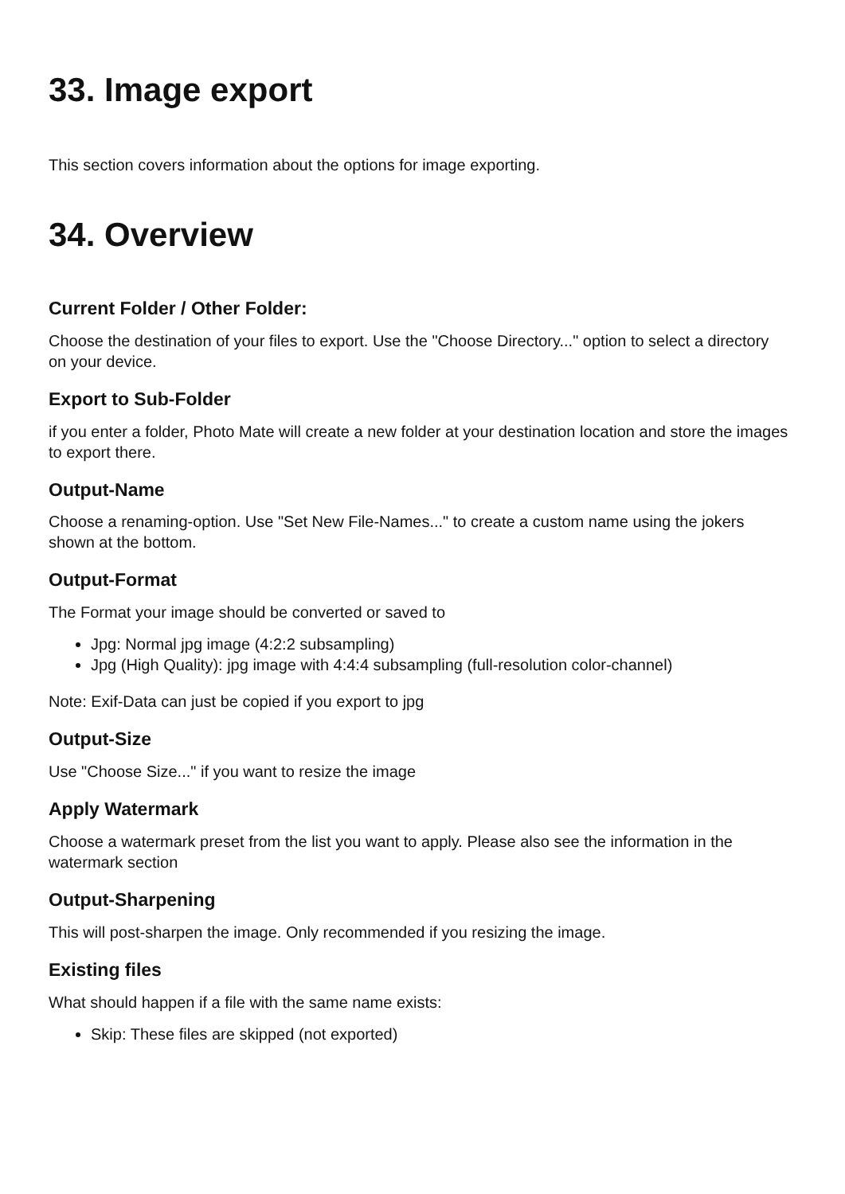33. Image export
This section covers information about the options for image exporting.
34. Overview
Current Folder / Other Folder:
Choose the destination of your files to export. Use the "Choose Directory..." option to select a directory on your device.
Export to Sub-Folder
if you enter a folder, Photo Mate will create a new folder at your destination location and store the images to export there.
Output-Name
Choose a renaming-option. Use "Set New File-Names..." to create a custom name using the jokers shown at the bottom.
Output-Format
The Format your image should be converted or saved to
Jpg: Normal jpg image (4:2:2 subsampling)
Jpg (High Quality): jpg image with 4:4:4 subsampling (full-resolution color-channel)
Note: Exif-Data can just be copied if you export to jpg
Output-Size
Use "Choose Size..." if you want to resize the image
Apply Watermark
Choose a watermark preset from the list you want to apply. Please also see the information in the watermark section
Output-Sharpening
This will post-sharpen the image. Only recommended if you resizing the image.
Existing files
What should happen if a file with the same name exists:
Skip: These files are skipped (not exported)